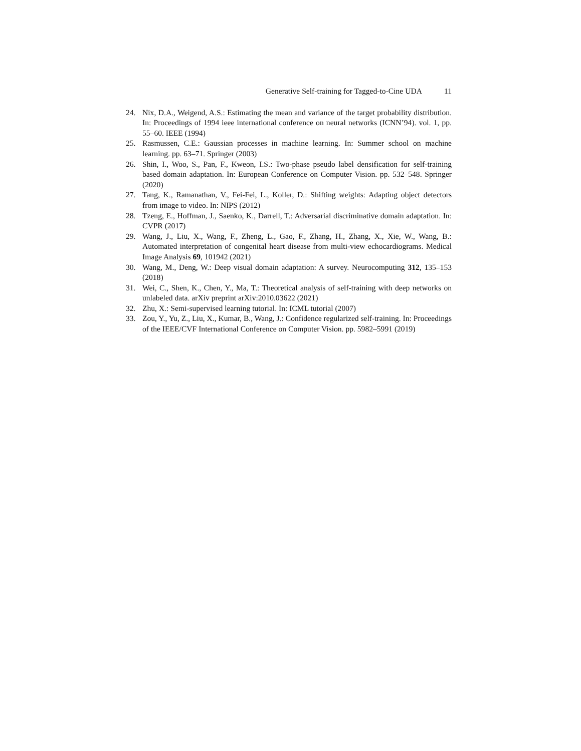Generative Self-training for Tagged-to-Cine UDA 11
24. Nix, D.A., Weigend, A.S.: Estimating the mean and variance of the target probability distribution. In: Proceedings of 1994 ieee international conference on neural networks (ICNN’94). vol. 1, pp. 55–60. IEEE (1994)
25. Rasmussen, C.E.: Gaussian processes in machine learning. In: Summer school on machine learning. pp. 63–71. Springer (2003)
26. Shin, I., Woo, S., Pan, F., Kweon, I.S.: Two-phase pseudo label densification for self-training based domain adaptation. In: European Conference on Computer Vision. pp. 532–548. Springer (2020)
27. Tang, K., Ramanathan, V., Fei-Fei, L., Koller, D.: Shifting weights: Adapting object detectors from image to video. In: NIPS (2012)
28. Tzeng, E., Hoffman, J., Saenko, K., Darrell, T.: Adversarial discriminative domain adaptation. In: CVPR (2017)
29. Wang, J., Liu, X., Wang, F., Zheng, L., Gao, F., Zhang, H., Zhang, X., Xie, W., Wang, B.: Automated interpretation of congenital heart disease from multi-view echocardiograms. Medical Image Analysis 69, 101942 (2021)
30. Wang, M., Deng, W.: Deep visual domain adaptation: A survey. Neurocomputing 312, 135–153 (2018)
31. Wei, C., Shen, K., Chen, Y., Ma, T.: Theoretical analysis of self-training with deep networks on unlabeled data. arXiv preprint arXiv:2010.03622 (2021)
32. Zhu, X.: Semi-supervised learning tutorial. In: ICML tutorial (2007)
33. Zou, Y., Yu, Z., Liu, X., Kumar, B., Wang, J.: Confidence regularized self-training. In: Proceedings of the IEEE/CVF International Conference on Computer Vision. pp. 5982–5991 (2019)